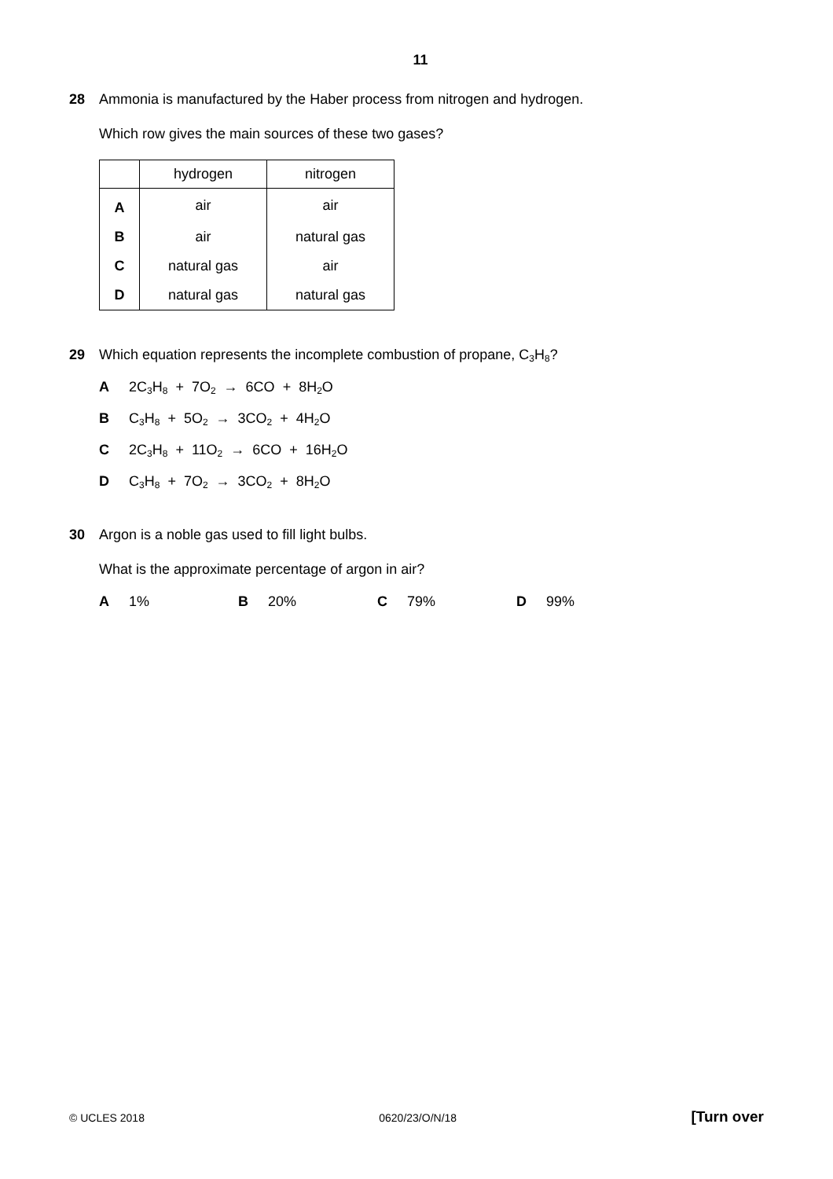11
28
Ammonia is manufactured by the Haber process from nitrogen and hydrogen.
Which row gives the main sources of these two gases?
| | hydrogen | nitrogen |
| --- | --- | --- |
| A | air | air |
| B | air | natural gas |
| C | natural gas | air |
| D | natural gas | natural gas |
29
Which equation represents the incomplete combustion of propane, C<sub>3</sub>H<sub>8</sub>?
A 2C<sub>3</sub>H<sub>8</sub> + 7O<sub>2</sub> → 6CO + 8H<sub>2</sub>O
B C<sub>3</sub>H<sub>8</sub> + 5O<sub>2</sub> → 3CO<sub>2</sub> + 4H<sub>2</sub>O
C 2C<sub>3</sub>H<sub>8</sub> + 11O<sub>2</sub> → 6CO + 16H<sub>2</sub>O
D C<sub>3</sub>H<sub>8</sub> + 7O<sub>2</sub> → 3CO<sub>2</sub> + 8H<sub>2</sub>O
30
Argon is a noble gas used to fill light bulbs.
What is the approximate percentage of argon in air?
A 1% B 20% C 79% D 99%
© UCLES 2018 0620/23/O/N/18 [Turn over